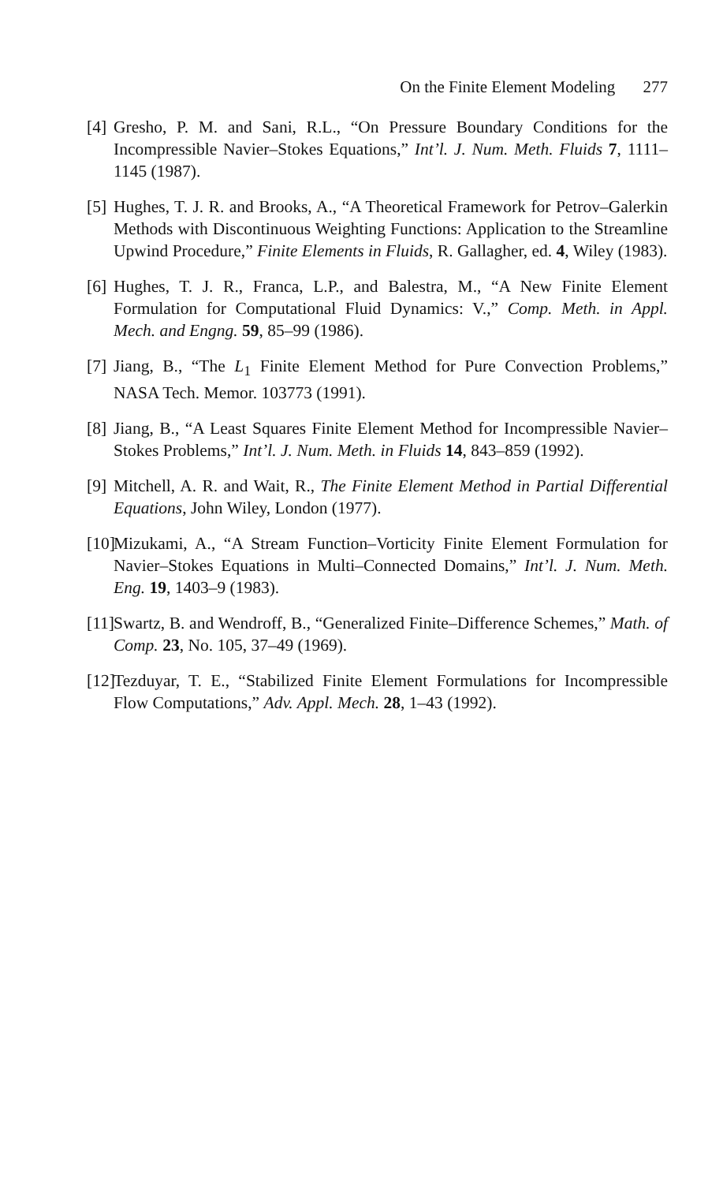On the Finite Element Modeling 277
[4]
Gresho, P. M. and Sani, R.L., “On Pressure Boundary Conditions for the Incompressible Navier–Stokes Equations,” Int’l. J. Num. Meth. Fluids 7, 1111–1145 (1987).
[5]
Hughes, T. J. R. and Brooks, A., “A Theoretical Framework for Petrov–Galerkin Methods with Discontinuous Weighting Functions: Application to the Streamline Upwind Procedure,” Finite Elements in Fluids, R. Gallagher, ed. 4, Wiley (1983).
[6]
Hughes, T. J. R., Franca, L.P., and Balestra, M., “A New Finite Element Formulation for Computational Fluid Dynamics: V.,” Comp. Meth. in Appl. Mech. and Engng. 59, 85–99 (1986).
[7]
Jiang, B., “The L<sub>1</sub> Finite Element Method for Pure Convection Problems,” NASA Tech. Memor. 103773 (1991).
[8]
Jiang, B., “A Least Squares Finite Element Method for Incompressible Navier–Stokes Problems,” Int’l. J. Num. Meth. in Fluids 14, 843–859 (1992).
[9]
Mitchell, A. R. and Wait, R., The Finite Element Method in Partial Differential Equations, John Wiley, London (1977).
[10]
Mizukami, A., “A Stream Function–Vorticity Finite Element Formulation for Navier–Stokes Equations in Multi–Connected Domains,” Int’l. J. Num. Meth. Eng. 19, 1403–9 (1983).
[11]
Swartz, B. and Wendroff, B., “Generalized Finite–Difference Schemes,” Math. of Comp. 23, No. 105, 37–49 (1969).
[12]
Tezduyar, T. E., “Stabilized Finite Element Formulations for Incompressible Flow Computations,” Adv. Appl. Mech. 28, 1–43 (1992).